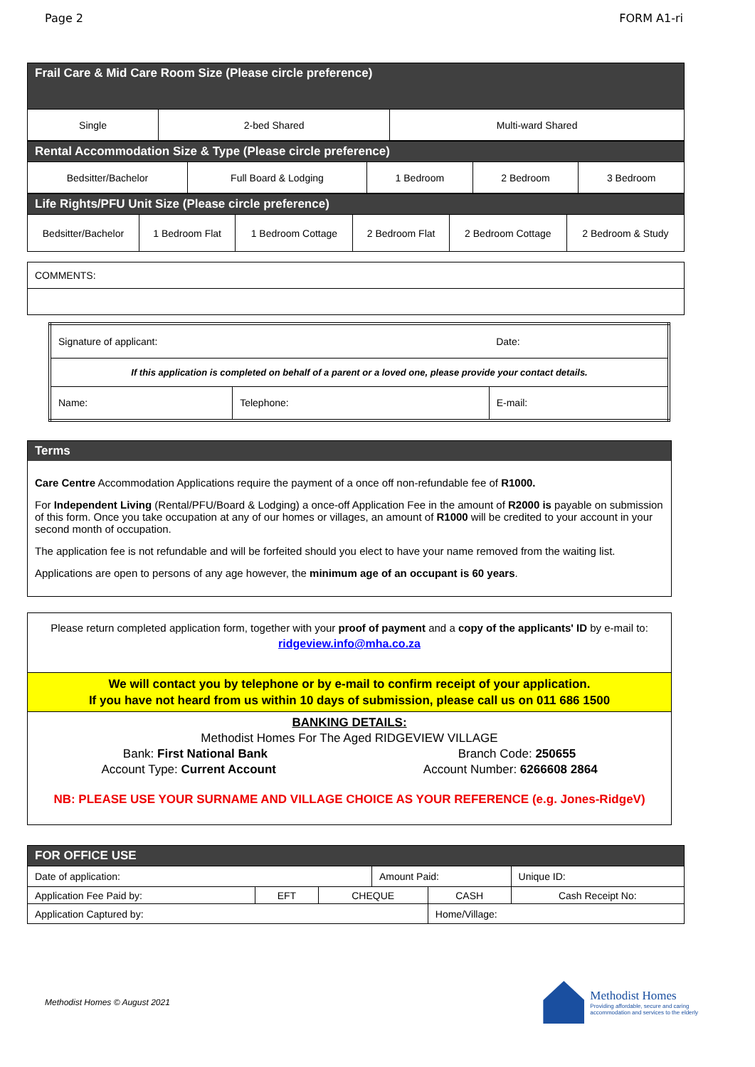Page 2 FORM A1-ri
| Frail Care & Mid Care Room Size (Please circle preference) | | |
| Single | 2-bed Shared | Multi-ward Shared |
| Rental Accommodation Size & Type (Please circle preference) | | | | |
| Bedsitter/Bachelor | Full Board & Lodging | 1 Bedroom | 2 Bedroom | 3 Bedroom |
| Life Rights/PFU Unit Size (Please circle preference) | | | | | |
| Bedsitter/Bachelor | 1 Bedroom Flat | 1 Bedroom Cottage | 2 Bedroom Flat | 2 Bedroom Cottage | 2 Bedroom & Study |
| COMMENTS: |
| Signature of applicant: | | Date: |
| If this application is completed on behalf of a parent or a loved one, please provide your contact details. | | |
| Name: | Telephone: | E-mail: |
Terms
Care Centre Accommodation Applications require the payment of a once off non-refundable fee of R1000.
For Independent Living (Rental/PFU/Board & Lodging) a once-off Application Fee in the amount of R2000 is payable on submission of this form. Once you take occupation at any of our homes or villages, an amount of R1000 will be credited to your account in your second month of occupation.
The application fee is not refundable and will be forfeited should you elect to have your name removed from the waiting list.
Applications are open to persons of any age however, the minimum age of an occupant is 60 years.
Please return completed application form, together with your proof of payment and a copy of the applicants' ID by e-mail to:
ridgeview.info@mha.co.za
We will contact you by telephone or by e-mail to confirm receipt of your application.
If you have not heard from us within 10 days of submission, please call us on 011 686 1500
BANKING DETAILS:
Methodist Homes For The Aged RIDGEVIEW VILLAGE
Bank: First National Bank Branch Code: 250655
Account Type: Current Account Account Number: 6266608 2864
NB: PLEASE USE YOUR SURNAME AND VILLAGE CHOICE AS YOUR REFERENCE (e.g. Jones-RidgeV)
| FOR OFFICE USE | | | | | | |
| Date of application: | | | Amount Paid: | | | Unique ID: |
| Application Fee Paid by: | EFT | CHEQUE | | CASH | Cash Receipt No: | |
| Application Captured by: | | | | Home/Village: | | |
Methodist Homes © August 2021
Methodist Homes
Providing affordable, secure and caring
accommodation and services to the elderly